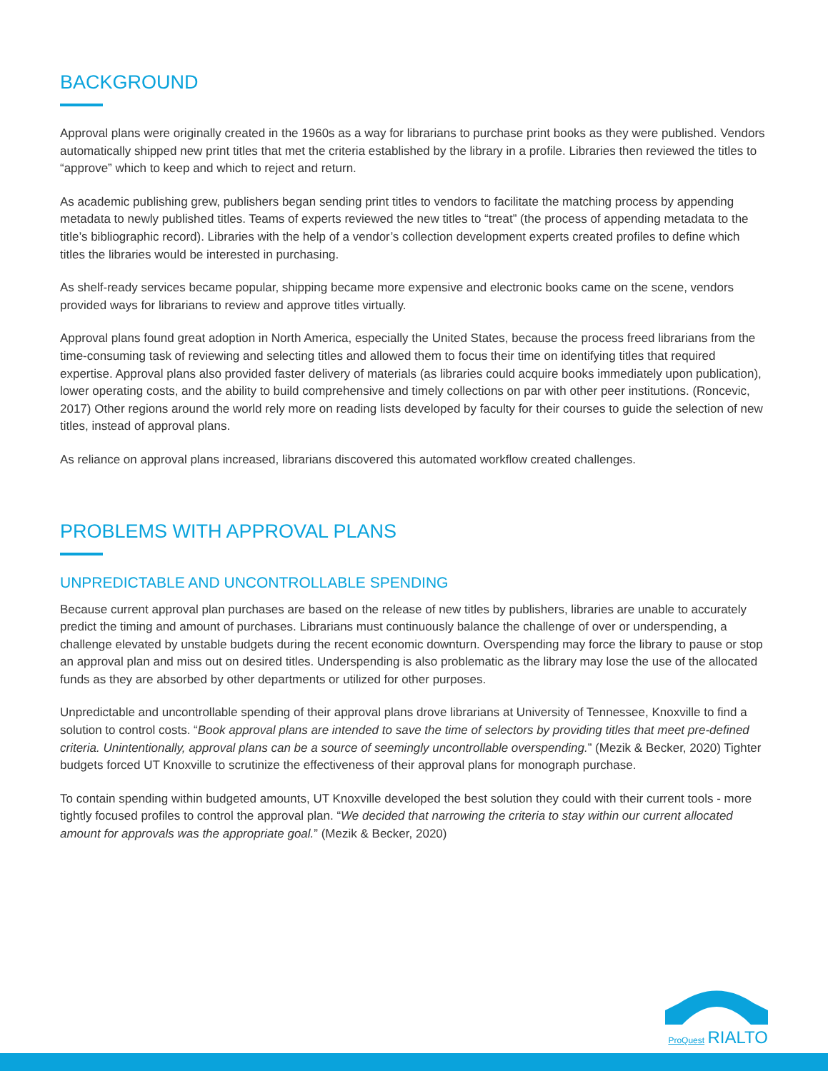BACKGROUND
Approval plans were originally created in the 1960s as a way for librarians to purchase print books as they were published. Vendors automatically shipped new print titles that met the criteria established by the library in a profile. Libraries then reviewed the titles to “approve” which to keep and which to reject and return.
As academic publishing grew, publishers began sending print titles to vendors to facilitate the matching process by appending metadata to newly published titles. Teams of experts reviewed the new titles to “treat” (the process of appending metadata to the title’s bibliographic record). Libraries with the help of a vendor’s collection development experts created profiles to define which titles the libraries would be interested in purchasing.
As shelf-ready services became popular, shipping became more expensive and electronic books came on the scene, vendors provided ways for librarians to review and approve titles virtually.
Approval plans found great adoption in North America, especially the United States, because the process freed librarians from the time-consuming task of reviewing and selecting titles and allowed them to focus their time on identifying titles that required expertise. Approval plans also provided faster delivery of materials (as libraries could acquire books immediately upon publication), lower operating costs, and the ability to build comprehensive and timely collections on par with other peer institutions. (Roncevic, 2017) Other regions around the world rely more on reading lists developed by faculty for their courses to guide the selection of new titles, instead of approval plans.
As reliance on approval plans increased, librarians discovered this automated workflow created challenges.
PROBLEMS WITH APPROVAL PLANS
UNPREDICTABLE AND UNCONTROLLABLE SPENDING
Because current approval plan purchases are based on the release of new titles by publishers, libraries are unable to accurately predict the timing and amount of purchases. Librarians must continuously balance the challenge of over or underspending, a challenge elevated by unstable budgets during the recent economic downturn. Overspending may force the library to pause or stop an approval plan and miss out on desired titles. Underspending is also problematic as the library may lose the use of the allocated funds as they are absorbed by other departments or utilized for other purposes.
Unpredictable and uncontrollable spending of their approval plans drove librarians at University of Tennessee, Knoxville to find a solution to control costs. “Book approval plans are intended to save the time of selectors by providing titles that meet pre-defined criteria. Unintentionally, approval plans can be a source of seemingly uncontrollable overspending.” (Mezik & Becker, 2020) Tighter budgets forced UT Knoxville to scrutinize the effectiveness of their approval plans for monograph purchase.
To contain spending within budgeted amounts, UT Knoxville developed the best solution they could with their current tools - more tightly focused profiles to control the approval plan. “We decided that narrowing the criteria to stay within our current allocated amount for approvals was the appropriate goal.” (Mezik & Becker, 2020)
ProQuest RIALTO